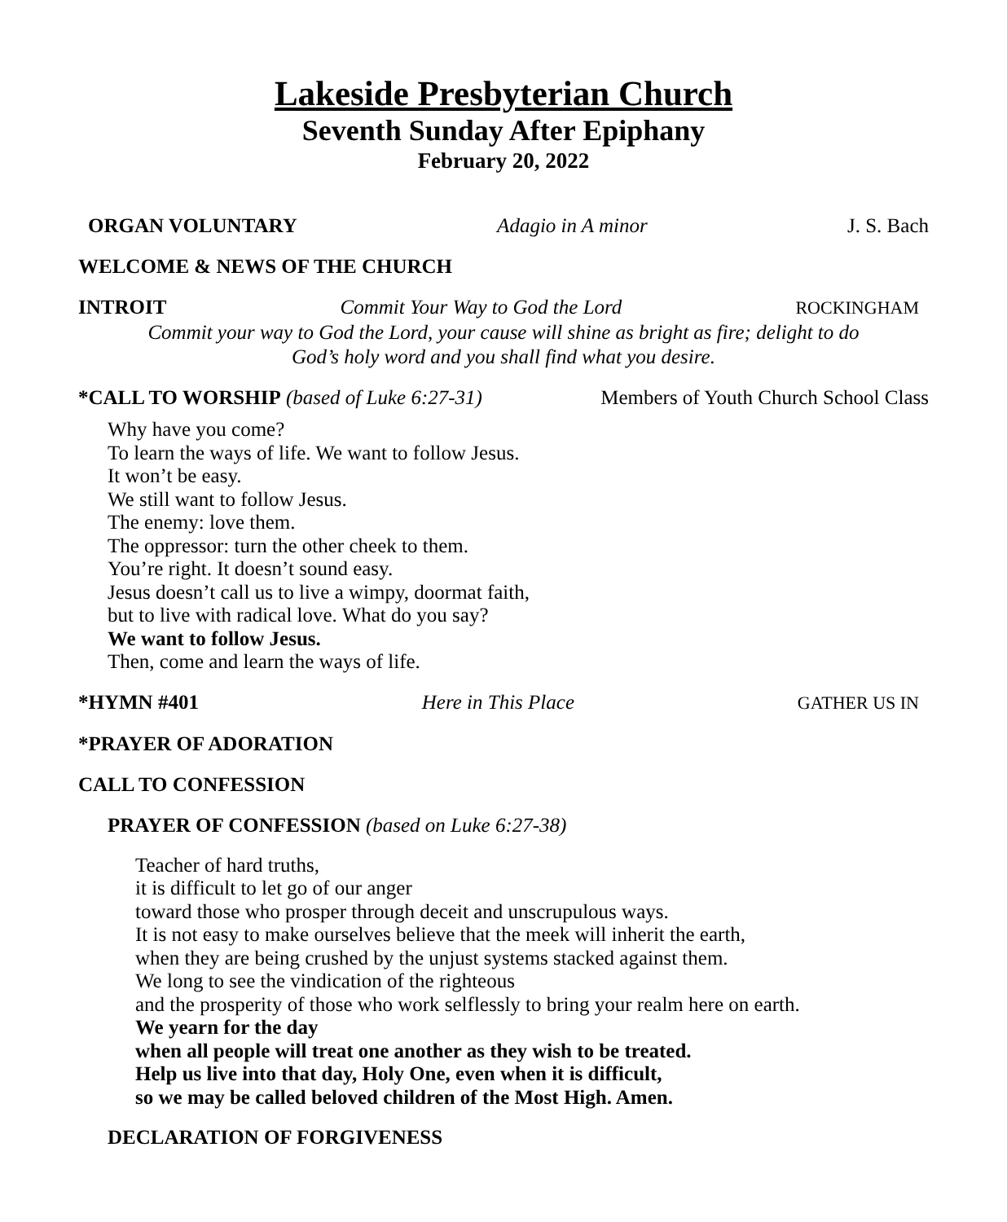Lakeside Presbyterian Church
Seventh Sunday After Epiphany
February 20, 2022
ORGAN VOLUNTARY Adagio in A minor J. S. Bach
WELCOME & NEWS OF THE CHURCH
INTROIT Commit Your Way to God the Lord ROCKINGHAM
Commit your way to God the Lord, your cause will shine as bright as fire; delight to do
God’s holy word and you shall find what you desire.
*CALL TO WORSHIP (based of Luke 6:27-31) Members of Youth Church School Class
Why have you come?
To learn the ways of life. We want to follow Jesus.
It won’t be easy.
We still want to follow Jesus.
The enemy: love them.
The oppressor: turn the other cheek to them.
You’re right. It doesn’t sound easy.
Jesus doesn’t call us to live a wimpy, doormat faith,
but to live with radical love. What do you say?
We want to follow Jesus.
Then, come and learn the ways of life.
*HYMN #401 Here in This Place GATHER US IN
*PRAYER OF ADORATION
CALL TO CONFESSION
PRAYER OF CONFESSION (based on Luke 6:27-38)
Teacher of hard truths,
it is difficult to let go of our anger
toward those who prosper through deceit and unscrupulous ways.
It is not easy to make ourselves believe that the meek will inherit the earth,
when they are being crushed by the unjust systems stacked against them.
We long to see the vindication of the righteous
and the prosperity of those who work selflessly to bring your realm here on earth.
We yearn for the day
when all people will treat one another as they wish to be treated.
Help us live into that day, Holy One, even when it is difficult,
so we may be called beloved children of the Most High. Amen.
DECLARATION OF FORGIVENESS